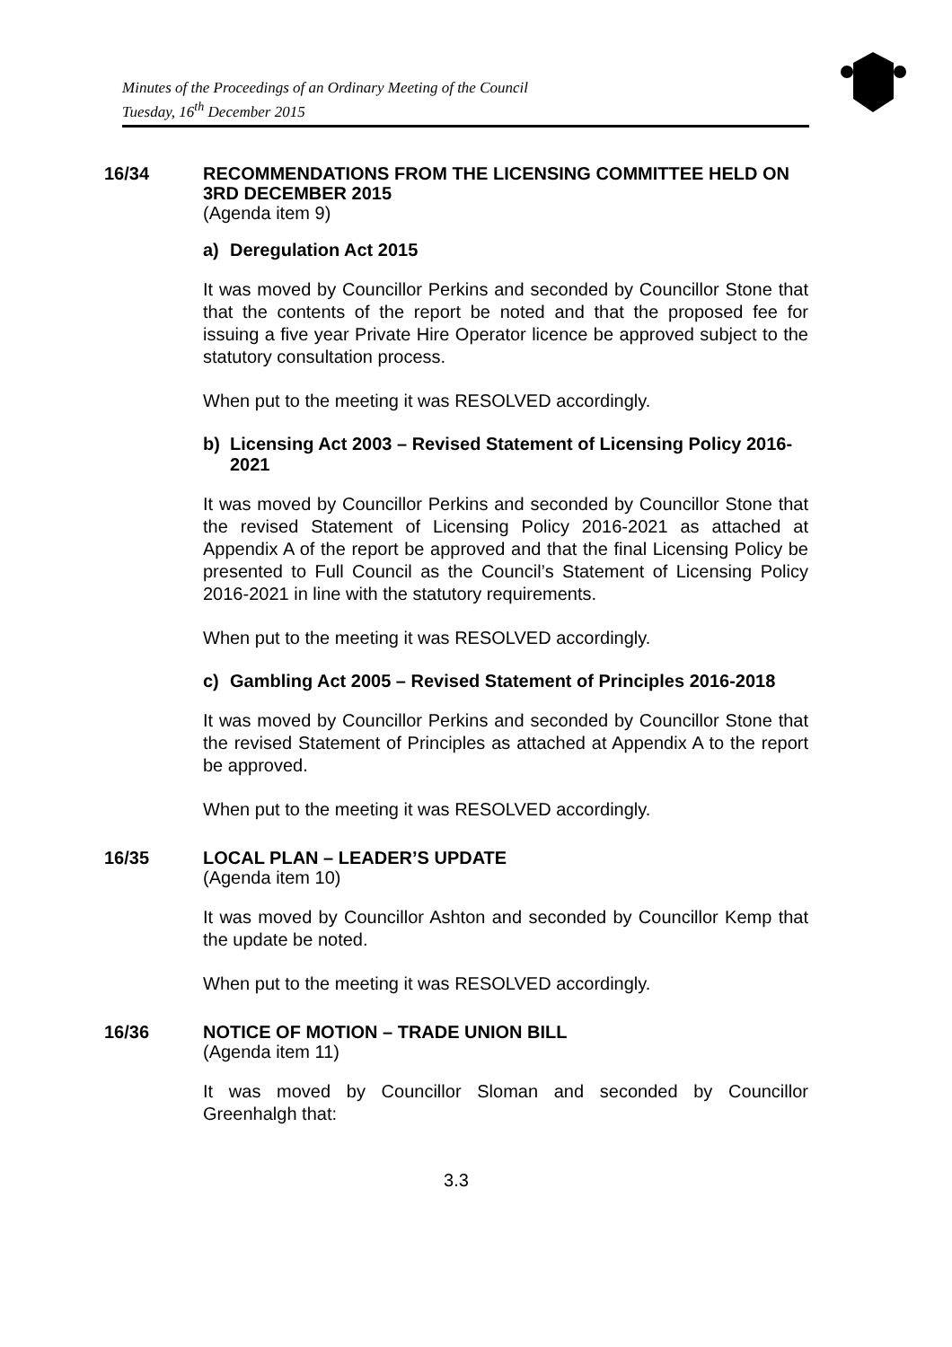Minutes of the Proceedings of an Ordinary Meeting of the Council
Tuesday, 16<sup>th</sup> December 2015
16/34
RECOMMENDATIONS FROM THE LICENSING COMMITTEE HELD ON 3RD DECEMBER 2015
(Agenda item 9)
a) Deregulation Act 2015
It was moved by Councillor Perkins and seconded by Councillor Stone that that the contents of the report be noted and that the proposed fee for issuing a five year Private Hire Operator licence be approved subject to the statutory consultation process.
When put to the meeting it was RESOLVED accordingly.
b) Licensing Act 2003 – Revised Statement of Licensing Policy 2016-2021
It was moved by Councillor Perkins and seconded by Councillor Stone that the revised Statement of Licensing Policy 2016-2021 as attached at Appendix A of the report be approved and that the final Licensing Policy be presented to Full Council as the Council’s Statement of Licensing Policy 2016-2021 in line with the statutory requirements.
When put to the meeting it was RESOLVED accordingly.
c) Gambling Act 2005 – Revised Statement of Principles 2016-2018
It was moved by Councillor Perkins and seconded by Councillor Stone that the revised Statement of Principles as attached at Appendix A to the report be approved.
When put to the meeting it was RESOLVED accordingly.
16/35
LOCAL PLAN – LEADER’S UPDATE
(Agenda item 10)
It was moved by Councillor Ashton and seconded by Councillor Kemp that the update be noted.
When put to the meeting it was RESOLVED accordingly.
16/36
NOTICE OF MOTION – TRADE UNION BILL
(Agenda item 11)
It was moved by Councillor Sloman and seconded by Councillor Greenhalgh that:
3.3